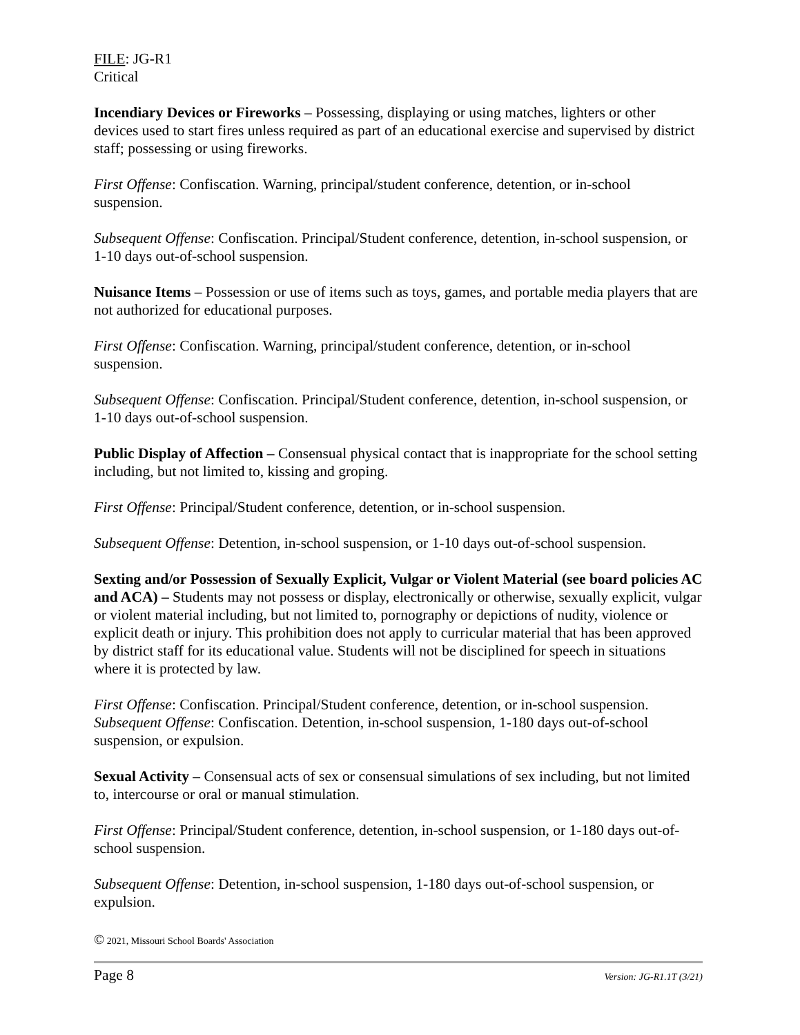FILE: JG-R1
Critical
Incendiary Devices or Fireworks – Possessing, displaying or using matches, lighters or other devices used to start fires unless required as part of an educational exercise and supervised by district staff; possessing or using fireworks.
First Offense: Confiscation. Warning, principal/student conference, detention, or in-school suspension.
Subsequent Offense: Confiscation. Principal/Student conference, detention, in-school suspension, or 1-10 days out-of-school suspension.
Nuisance Items – Possession or use of items such as toys, games, and portable media players that are not authorized for educational purposes.
First Offense: Confiscation. Warning, principal/student conference, detention, or in-school suspension.
Subsequent Offense: Confiscation. Principal/Student conference, detention, in-school suspension, or 1-10 days out-of-school suspension.
Public Display of Affection – Consensual physical contact that is inappropriate for the school setting including, but not limited to, kissing and groping.
First Offense: Principal/Student conference, detention, or in-school suspension.
Subsequent Offense: Detention, in-school suspension, or 1-10 days out-of-school suspension.
Sexting and/or Possession of Sexually Explicit, Vulgar or Violent Material (see board policies AC and ACA) – Students may not possess or display, electronically or otherwise, sexually explicit, vulgar or violent material including, but not limited to, pornography or depictions of nudity, violence or explicit death or injury. This prohibition does not apply to curricular material that has been approved by district staff for its educational value. Students will not be disciplined for speech in situations where it is protected by law.
First Offense: Confiscation. Principal/Student conference, detention, or in-school suspension.
Subsequent Offense: Confiscation. Detention, in-school suspension, 1-180 days out-of-school suspension, or expulsion.
Sexual Activity – Consensual acts of sex or consensual simulations of sex including, but not limited to, intercourse or oral or manual stimulation.
First Offense: Principal/Student conference, detention, in-school suspension, or 1-180 days out-of-school suspension.
Subsequent Offense: Detention, in-school suspension, 1-180 days out-of-school suspension, or expulsion.
© 2021, Missouri School Boards' Association
Page 8 Version: JG-R1.1T (3/21)